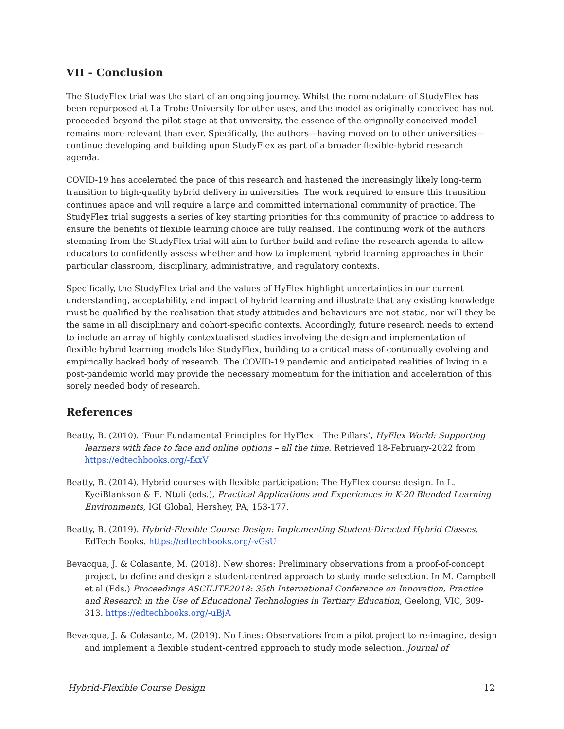VII - Conclusion
The StudyFlex trial was the start of an ongoing journey. Whilst the nomenclature of StudyFlex has been repurposed at La Trobe University for other uses, and the model as originally conceived has not proceeded beyond the pilot stage at that university, the essence of the originally conceived model remains more relevant than ever. Specifically, the authors—having moved on to other universities—continue developing and building upon StudyFlex as part of a broader flexible-hybrid research agenda.
COVID-19 has accelerated the pace of this research and hastened the increasingly likely long-term transition to high-quality hybrid delivery in universities. The work required to ensure this transition continues apace and will require a large and committed international community of practice. The StudyFlex trial suggests a series of key starting priorities for this community of practice to address to ensure the benefits of flexible learning choice are fully realised. The continuing work of the authors stemming from the StudyFlex trial will aim to further build and refine the research agenda to allow educators to confidently assess whether and how to implement hybrid learning approaches in their particular classroom, disciplinary, administrative, and regulatory contexts.
Specifically, the StudyFlex trial and the values of HyFlex highlight uncertainties in our current understanding, acceptability, and impact of hybrid learning and illustrate that any existing knowledge must be qualified by the realisation that study attitudes and behaviours are not static, nor will they be the same in all disciplinary and cohort-specific contexts. Accordingly, future research needs to extend to include an array of highly contextualised studies involving the design and implementation of flexible hybrid learning models like StudyFlex, building to a critical mass of continually evolving and empirically backed body of research. The COVID-19 pandemic and anticipated realities of living in a post-pandemic world may provide the necessary momentum for the initiation and acceleration of this sorely needed body of research.
References
Beatty, B. (2010). ‘Four Fundamental Principles for HyFlex – The Pillars’, HyFlex World: Supporting learners with face to face and online options – all the time. Retrieved 18-February-2022 from https://edtechbooks.org/-fkxV
Beatty, B. (2014). Hybrid courses with flexible participation: The HyFlex course design. In L. KyeiBlankson & E. Ntuli (eds.), Practical Applications and Experiences in K-20 Blended Learning Environments, IGI Global, Hershey, PA, 153-177.
Beatty, B. (2019). Hybrid-Flexible Course Design: Implementing Student-Directed Hybrid Classes. EdTech Books. https://edtechbooks.org/-vGsU
Bevacqua, J. & Colasante, M. (2018). New shores: Preliminary observations from a proof-of-concept project, to define and design a student-centred approach to study mode selection. In M. Campbell et al (Eds.) Proceedings ASCILITE2018: 35th International Conference on Innovation, Practice and Research in the Use of Educational Technologies in Tertiary Education, Geelong, VIC, 309-313. https://edtechbooks.org/-uBjA
Bevacqua, J. & Colasante, M. (2019). No Lines: Observations from a pilot project to re-imagine, design and implement a flexible student-centred approach to study mode selection. Journal of
Hybrid-Flexible Course Design 12